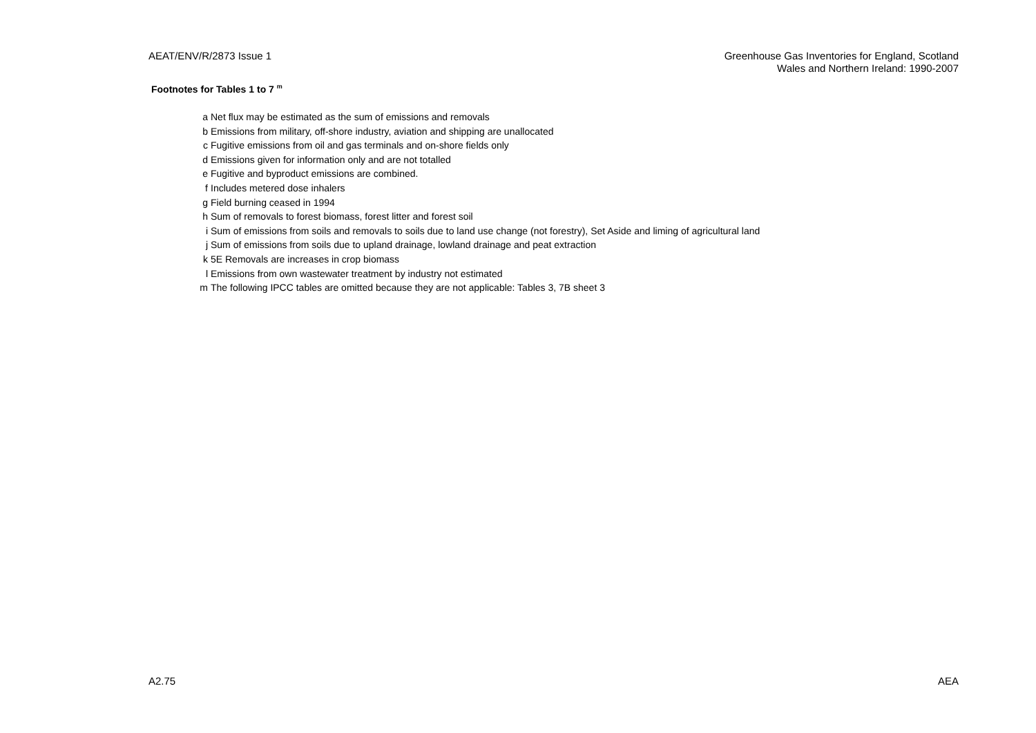AEAT/ENV/R/2873 Issue 1 Greenhouse Gas Inventories for England, Scotland
Wales and Northern Ireland: 1990-2007
Footnotes for Tables 1 to 7 <sup>m</sup>
| a | Net flux may be estimated as the sum of emissions and removals |
| b | Emissions from military, off-shore industry, aviation and shipping are unallocated |
| c | Fugitive emissions from oil and gas terminals and on-shore fields only |
| d | Emissions given for information only and are not totalled |
| e | Fugitive and byproduct emissions are combined. |
| f | Includes metered dose inhalers |
| g | Field burning ceased in 1994 |
| h | Sum of removals to forest biomass, forest litter and forest soil |
| i | Sum of emissions from soils and removals to soils due to land use change (not forestry), Set Aside and liming of agricultural land |
| j | Sum of emissions from soils due to upland drainage, lowland drainage and peat extraction |
| k | 5E Removals are increases in crop biomass |
| l | Emissions from own wastewater treatment by industry not estimated |
| m | The following IPCC tables are omitted because they are not applicable: Tables 3, 7B sheet 3 |
A2.75 AEA